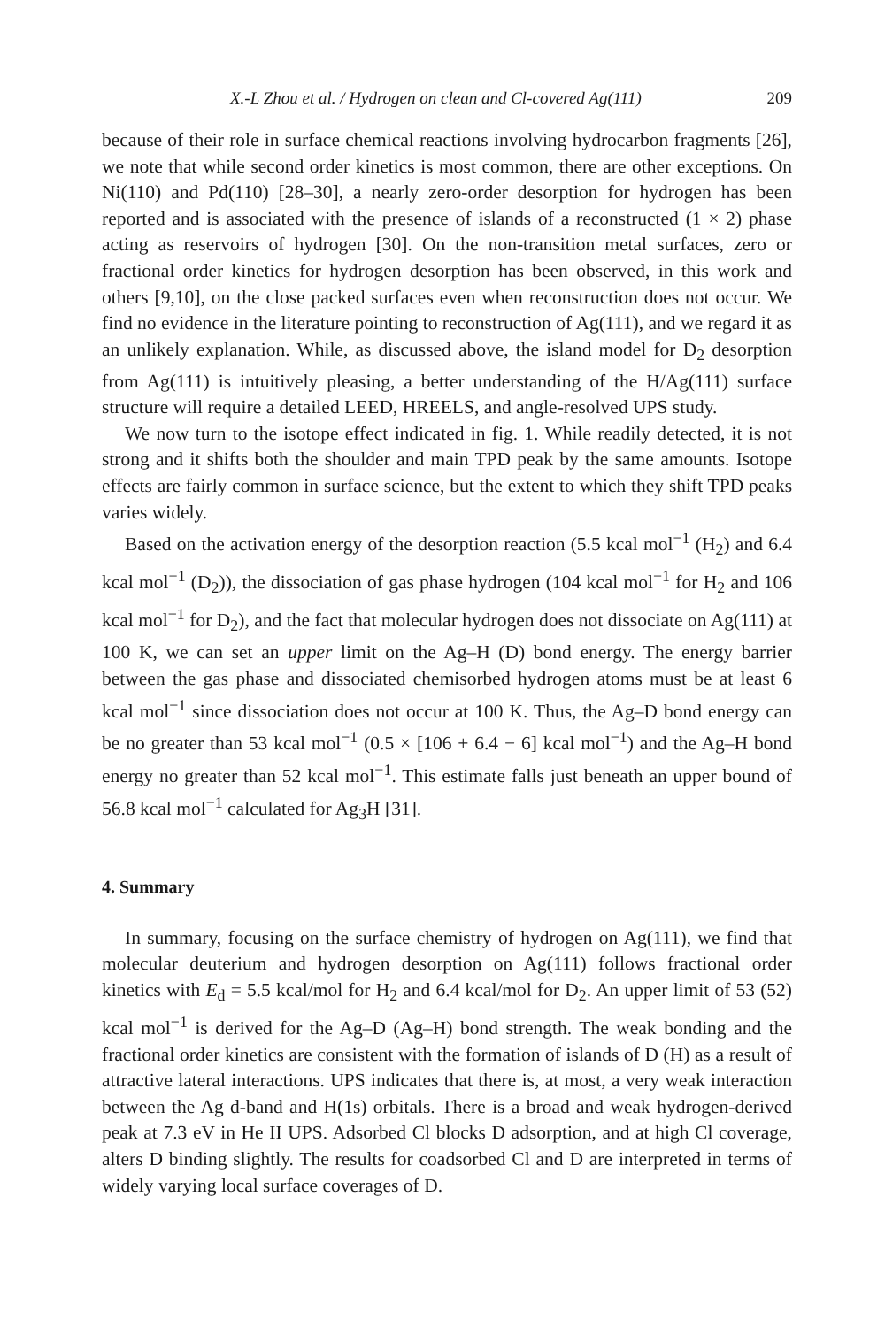X.-L Zhou et al. / Hydrogen on clean and Cl-covered Ag(111) 209
because of their role in surface chemical reactions involving hydrocarbon fragments [26], we note that while second order kinetics is most common, there are other exceptions. On Ni(110) and Pd(110) [28–30], a nearly zero-order desorption for hydrogen has been reported and is associated with the presence of islands of a reconstructed (1 × 2) phase acting as reservoirs of hydrogen [30]. On the non-transition metal surfaces, zero or fractional order kinetics for hydrogen desorption has been observed, in this work and others [9,10], on the close packed surfaces even when reconstruction does not occur. We find no evidence in the literature pointing to reconstruction of Ag(111), and we regard it as an unlikely explanation. While, as discussed above, the island model for D<sub>2</sub> desorption from Ag(111) is intuitively pleasing, a better understanding of the H/Ag(111) surface structure will require a detailed LEED, HREELS, and angle-resolved UPS study.
We now turn to the isotope effect indicated in fig. 1. While readily detected, it is not strong and it shifts both the shoulder and main TPD peak by the same amounts. Isotope effects are fairly common in surface science, but the extent to which they shift TPD peaks varies widely.
Based on the activation energy of the desorption reaction (5.5 kcal mol<sup>−1</sup> (H<sub>2</sub>) and 6.4 kcal mol<sup>−1</sup> (D<sub>2</sub>)), the dissociation of gas phase hydrogen (104 kcal mol<sup>−1</sup> for H<sub>2</sub> and 106 kcal mol<sup>−1</sup> for D<sub>2</sub>), and the fact that molecular hydrogen does not dissociate on Ag(111) at 100 K, we can set an upper limit on the Ag–H (D) bond energy. The energy barrier between the gas phase and dissociated chemisorbed hydrogen atoms must be at least 6 kcal mol<sup>−1</sup> since dissociation does not occur at 100 K. Thus, the Ag–D bond energy can be no greater than 53 kcal mol<sup>−1</sup> (0.5 × [106 + 6.4 − 6] kcal mol<sup>−1</sup>) and the Ag–H bond energy no greater than 52 kcal mol<sup>−1</sup>. This estimate falls just beneath an upper bound of 56.8 kcal mol<sup>−1</sup> calculated for Ag<sub>3</sub>H [31].
4. Summary
In summary, focusing on the surface chemistry of hydrogen on Ag(111), we find that molecular deuterium and hydrogen desorption on Ag(111) follows fractional order kinetics with E<sub>d</sub> = 5.5 kcal/mol for H<sub>2</sub> and 6.4 kcal/mol for D<sub>2</sub>. An upper limit of 53 (52) kcal mol<sup>−1</sup> is derived for the Ag–D (Ag–H) bond strength. The weak bonding and the fractional order kinetics are consistent with the formation of islands of D (H) as a result of attractive lateral interactions. UPS indicates that there is, at most, a very weak interaction between the Ag d-band and H(1s) orbitals. There is a broad and weak hydrogen-derived peak at 7.3 eV in He II UPS. Adsorbed Cl blocks D adsorption, and at high Cl coverage, alters D binding slightly. The results for coadsorbed Cl and D are interpreted in terms of widely varying local surface coverages of D.